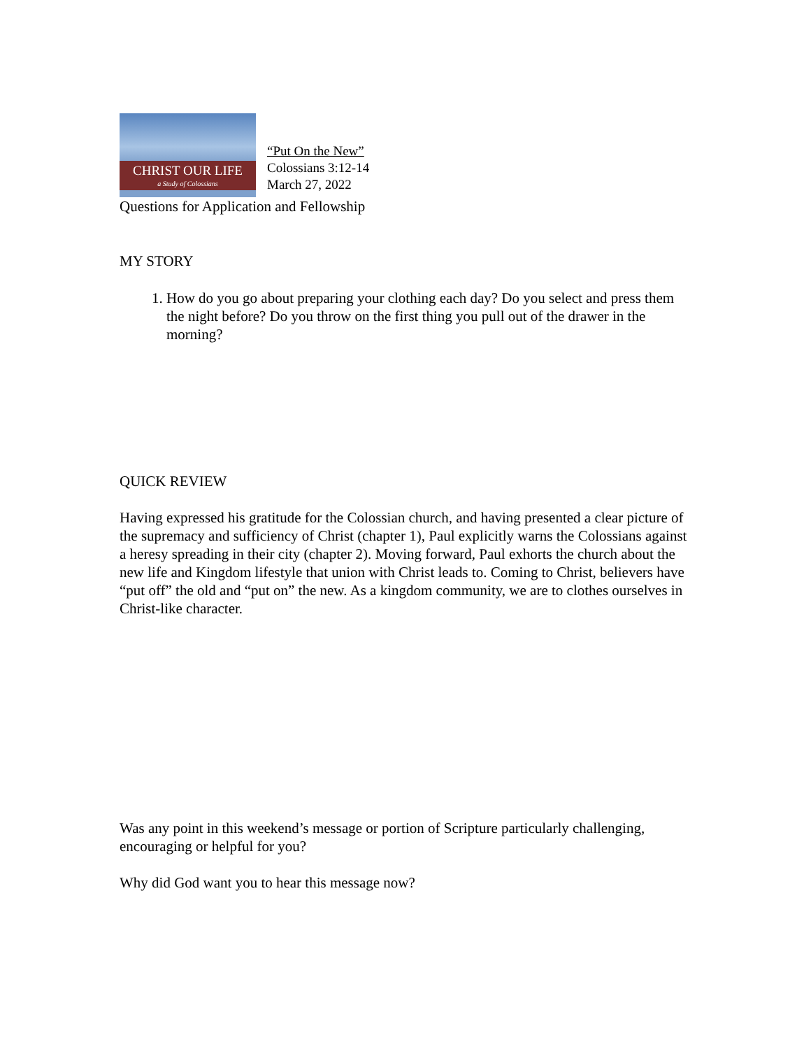CHRIST OUR LIFE
a Study of Colossians
“Put On the New”
Colossians 3:12-14
March 27, 2022
Questions for Application and Fellowship
MY STORY
1. How do you go about preparing your clothing each day? Do you select and press them the night before? Do you throw on the first thing you pull out of the drawer in the morning?
QUICK REVIEW
Having expressed his gratitude for the Colossian church, and having presented a clear picture of the supremacy and sufficiency of Christ (chapter 1), Paul explicitly warns the Colossians against a heresy spreading in their city (chapter 2). Moving forward, Paul exhorts the church about the new life and Kingdom lifestyle that union with Christ leads to. Coming to Christ, believers have “put off” the old and “put on” the new. As a kingdom community, we are to clothes ourselves in Christ-like character.
Was any point in this weekend’s message or portion of Scripture particularly challenging, encouraging or helpful for you?
Why did God want you to hear this message now?